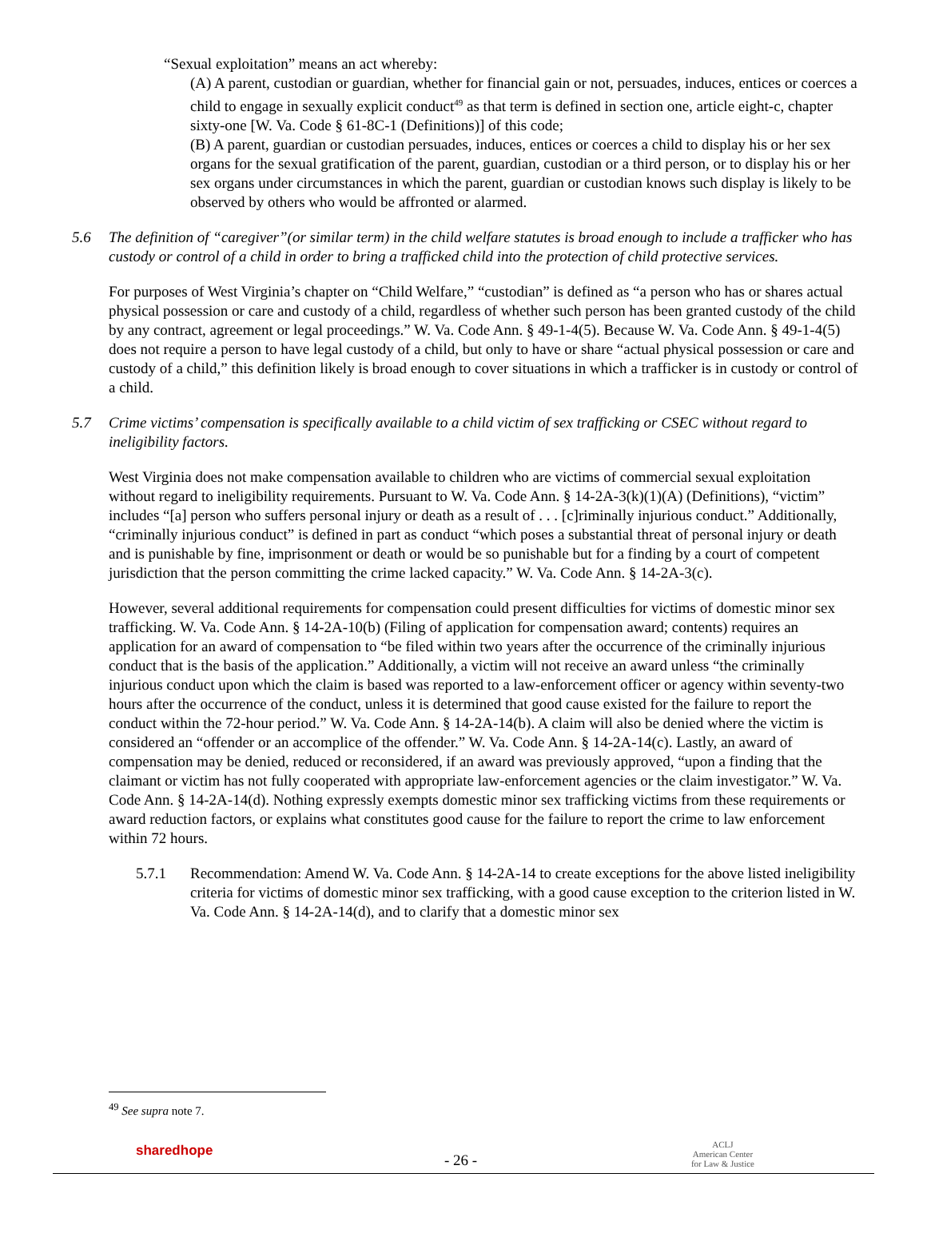“Sexual exploitation” means an act whereby:
(A) A parent, custodian or guardian, whether for financial gain or not, persuades, induces, entices or coerces a child to engage in sexually explicit conduct<sup>49</sup> as that term is defined in section one, article eight-c, chapter sixty-one [W. Va. Code § 61-8C-1 (Definitions)] of this code;
(B) A parent, guardian or custodian persuades, induces, entices or coerces a child to display his or her sex organs for the sexual gratification of the parent, guardian, custodian or a third person, or to display his or her sex organs under circumstances in which the parent, guardian or custodian knows such display is likely to be observed by others who would be affronted or alarmed.
5.6 The definition of “caregiver”(or similar term) in the child welfare statutes is broad enough to include a trafficker who has custody or control of a child in order to bring a trafficked child into the protection of child protective services.
For purposes of West Virginia’s chapter on “Child Welfare,” “custodian” is defined as “a person who has or shares actual physical possession or care and custody of a child, regardless of whether such person has been granted custody of the child by any contract, agreement or legal proceedings.” W. Va. Code Ann. § 49-1-4(5). Because W. Va. Code Ann. § 49-1-4(5) does not require a person to have legal custody of a child, but only to have or share “actual physical possession or care and custody of a child,” this definition likely is broad enough to cover situations in which a trafficker is in custody or control of a child.
5.7 Crime victims’ compensation is specifically available to a child victim of sex trafficking or CSEC without regard to ineligibility factors.
West Virginia does not make compensation available to children who are victims of commercial sexual exploitation without regard to ineligibility requirements. Pursuant to W. Va. Code Ann. § 14-2A-3(k)(1)(A) (Definitions), “victim” includes “[a] person who suffers personal injury or death as a result of . . . [c]riminally injurious conduct.” Additionally, “criminally injurious conduct” is defined in part as conduct “which poses a substantial threat of personal injury or death and is punishable by fine, imprisonment or death or would be so punishable but for a finding by a court of competent jurisdiction that the person committing the crime lacked capacity.” W. Va. Code Ann. § 14-2A-3(c).
However, several additional requirements for compensation could present difficulties for victims of domestic minor sex trafficking. W. Va. Code Ann. § 14-2A-10(b) (Filing of application for compensation award; contents) requires an application for an award of compensation to “be filed within two years after the occurrence of the criminally injurious conduct that is the basis of the application.” Additionally, a victim will not receive an award unless “the criminally injurious conduct upon which the claim is based was reported to a law-enforcement officer or agency within seventy-two hours after the occurrence of the conduct, unless it is determined that good cause existed for the failure to report the conduct within the 72-hour period.” W. Va. Code Ann. § 14-2A-14(b). A claim will also be denied where the victim is considered an “offender or an accomplice of the offender.” W. Va. Code Ann. § 14-2A-14(c). Lastly, an award of compensation may be denied, reduced or reconsidered, if an award was previously approved, “upon a finding that the claimant or victim has not fully cooperated with appropriate law-enforcement agencies or the claim investigator.” W. Va. Code Ann. § 14-2A-14(d). Nothing expressly exempts domestic minor sex trafficking victims from these requirements or award reduction factors, or explains what constitutes good cause for the failure to report the crime to law enforcement within 72 hours.
5.7.1 Recommendation: Amend W. Va. Code Ann. § 14-2A-14 to create exceptions for the above listed ineligibility criteria for victims of domestic minor sex trafficking, with a good cause exception to the criterion listed in W. Va. Code Ann. § 14-2A-14(d), and to clarify that a domestic minor sex
<sup>49</sup> See supra note 7.
sharedhope
- 26 -
ACLJ
American Center
for Law & Justice